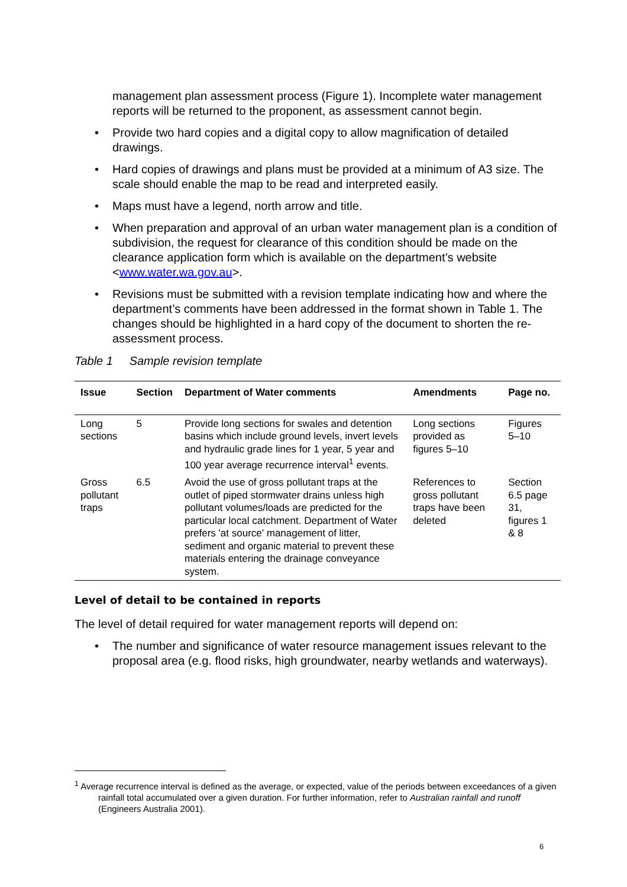management plan assessment process (Figure 1). Incomplete water management reports will be returned to the proponent, as assessment cannot begin.
• Provide two hard copies and a digital copy to allow magnification of detailed drawings.
• Hard copies of drawings and plans must be provided at a minimum of A3 size. The scale should enable the map to be read and interpreted easily.
• Maps must have a legend, north arrow and title.
• When preparation and approval of an urban water management plan is a condition of subdivision, the request for clearance of this condition should be made on the clearance application form which is available on the department’s website <www.water.wa.gov.au>.
• Revisions must be submitted with a revision template indicating how and where the department’s comments have been addressed in the format shown in Table 1. The changes should be highlighted in a hard copy of the document to shorten the re-assessment process.
Table 1 Sample revision template
| Issue | Section | Department of Water comments | Amendments | Page no. |
| --- | --- | --- | --- | --- |
| Long sections | 5 | Provide long sections for swales and detention basins which include ground levels, invert levels and hydraulic grade lines for 1 year, 5 year and 100 year average recurrence interval<sup>1</sup> events. | Long sections provided as figures 5–10 | Figures 5–10 |
| Gross pollutant traps | 6.5 | Avoid the use of gross pollutant traps at the outlet of piped stormwater drains unless high pollutant volumes/loads are predicted for the particular local catchment. Department of Water prefers 'at source' management of litter, sediment and organic material to prevent these materials entering the drainage conveyance system. | References to gross pollutant traps have been deleted | Section 6.5 page 31, figures 1 & 8 |
Level of detail to be contained in reports
The level of detail required for water management reports will depend on:
• The number and significance of water resource management issues relevant to the proposal area (e.g. flood risks, high groundwater, nearby wetlands and waterways).
<sup>1</sup> Average recurrence interval is defined as the average, or expected, value of the periods between exceedances of a given rainfall total accumulated over a given duration. For further information, refer to Australian rainfall and runoff (Engineers Australia 2001).
6